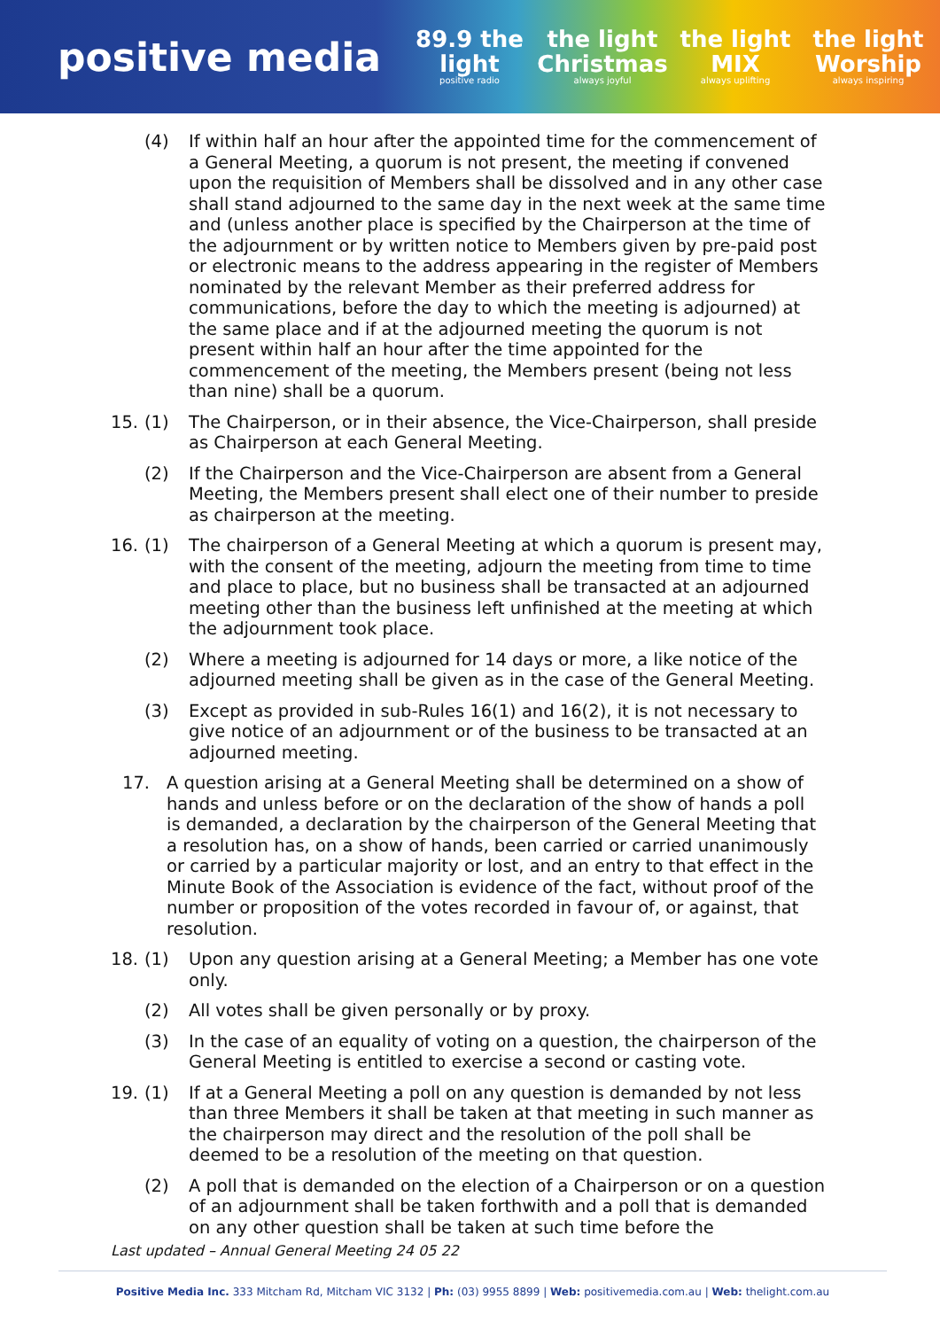positive media
89.9 the light
positive radio
the light Christmas
always joyful
the light MIX
always uplifting
the light Worship
always inspiring
(4) If within half an hour after the appointed time for the commencement of a General Meeting, a quorum is not present, the meeting if convened upon the requisition of Members shall be dissolved and in any other case shall stand adjourned to the same day in the next week at the same time and (unless another place is specified by the Chairperson at the time of the adjournment or by written notice to Members given by pre-paid post or electronic means to the address appearing in the register of Members nominated by the relevant Member as their preferred address for communications, before the day to which the meeting is adjourned) at the same place and if at the adjourned meeting the quorum is not present within half an hour after the time appointed for the commencement of the meeting, the Members present (being not less than nine) shall be a quorum.
15. (1) The Chairperson, or in their absence, the Vice-Chairperson, shall preside as Chairperson at each General Meeting.
(2) If the Chairperson and the Vice-Chairperson are absent from a General Meeting, the Members present shall elect one of their number to preside as chairperson at the meeting.
16. (1) The chairperson of a General Meeting at which a quorum is present may, with the consent of the meeting, adjourn the meeting from time to time and place to place, but no business shall be transacted at an adjourned meeting other than the business left unfinished at the meeting at which the adjournment took place.
(2) Where a meeting is adjourned for 14 days or more, a like notice of the adjourned meeting shall be given as in the case of the General Meeting.
(3) Except as provided in sub-Rules 16(1) and 16(2), it is not necessary to give notice of an adjournment or of the business to be transacted at an adjourned meeting.
17. A question arising at a General Meeting shall be determined on a show of hands and unless before or on the declaration of the show of hands a poll is demanded, a declaration by the chairperson of the General Meeting that a resolution has, on a show of hands, been carried or carried unanimously or carried by a particular majority or lost, and an entry to that effect in the Minute Book of the Association is evidence of the fact, without proof of the number or proposition of the votes recorded in favour of, or against, that resolution.
18. (1) Upon any question arising at a General Meeting; a Member has one vote only.
(2) All votes shall be given personally or by proxy.
(3) In the case of an equality of voting on a question, the chairperson of the General Meeting is entitled to exercise a second or casting vote.
19. (1) If at a General Meeting a poll on any question is demanded by not less than three Members it shall be taken at that meeting in such manner as the chairperson may direct and the resolution of the poll shall be deemed to be a resolution of the meeting on that question.
(2) A poll that is demanded on the election of a Chairperson or on a question of an adjournment shall be taken forthwith and a poll that is demanded on any other question shall be taken at such time before the
Last updated – Annual General Meeting 24 05 22
Positive Media Inc. 333 Mitcham Rd, Mitcham VIC 3132 | Ph: (03) 9955 8899 | Web: positivemedia.com.au | Web: thelight.com.au